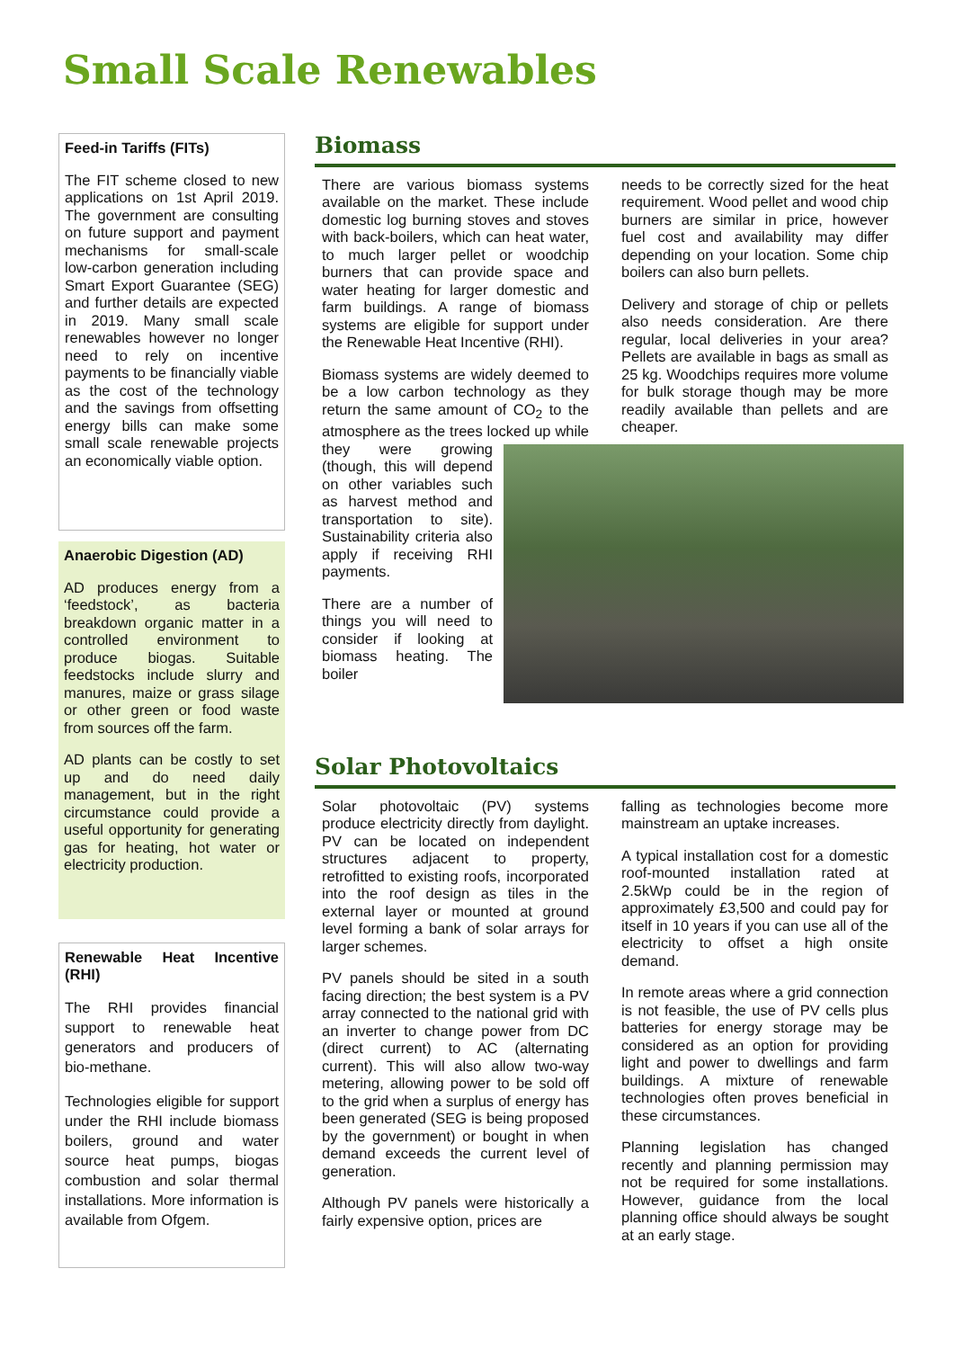Small Scale Renewables
Feed-in Tariffs (FITs)
The FIT scheme closed to new applications on 1st April 2019. The government are consulting on future support and payment mechanisms for small-scale low-carbon generation including Smart Export Guarantee (SEG) and further details are expected in 2019. Many small scale renewables however no longer need to rely on incentive payments to be financially viable as the cost of the technology and the savings from offsetting energy bills can make some small scale renewable projects an economically viable option.
Anaerobic Digestion (AD)
AD produces energy from a ‘feedstock’, as bacteria breakdown organic matter in a controlled environment to produce biogas. Suitable feedstocks include slurry and manures, maize or grass silage or other green or food waste from sources off the farm.
AD plants can be costly to set up and do need daily management, but in the right circumstance could provide a useful opportunity for generating gas for heating, hot water or electricity production.
Renewable Heat Incentive (RHI)
The RHI provides financial support to renewable heat generators and producers of bio-methane.
Technologies eligible for support under the RHI include biomass boilers, ground and water source heat pumps, biogas combustion and solar thermal installations. More information is available from Ofgem.
Biomass
There are various biomass systems available on the market. These include domestic log burning stoves and stoves with back-boilers, which can heat water, to much larger pellet or woodchip burners that can provide space and water heating for larger domestic and farm buildings. A range of biomass systems are eligible for support under the Renewable Heat Incentive (RHI).
Biomass systems are widely deemed to be a low carbon technology as they return the same amount of CO<sub>2</sub> to the atmosphere as the trees locked up while they were growing (though, this will depend on other variables such as harvest method and transportation to site). Sustainability criteria also apply if receiving RHI payments.
There are a number of things you will need to consider if looking at biomass heating. The boiler
needs to be correctly sized for the heat requirement. Wood pellet and wood chip burners are similar in price, however fuel cost and availability may differ depending on your location. Some chip boilers can also burn pellets.
Delivery and storage of chip or pellets also needs consideration. Are there regular, local deliveries in your area? Pellets are available in bags as small as 25 kg. Woodchips requires more volume for bulk storage though may be more readily available than pellets and are cheaper.
Solar Photovoltaics
Solar photovoltaic (PV) systems produce electricity directly from daylight. PV can be located on independent structures adjacent to property, retrofitted to existing roofs, incorporated into the roof design as tiles in the external layer or mounted at ground level forming a bank of solar arrays for larger schemes.
PV panels should be sited in a south facing direction; the best system is a PV array connected to the national grid with an inverter to change power from DC (direct current) to AC (alternating current). This will also allow two-way metering, allowing power to be sold off to the grid when a surplus of energy has been generated (SEG is being proposed by the government) or bought in when demand exceeds the current level of generation.
Although PV panels were historically a fairly expensive option, prices are
falling as technologies become more mainstream an uptake increases.
A typical installation cost for a domestic roof-mounted installation rated at 2.5kWp could be in the region of approximately £3,500 and could pay for itself in 10 years if you can use all of the electricity to offset a high onsite demand.
In remote areas where a grid connection is not feasible, the use of PV cells plus batteries for energy storage may be considered as an option for providing light and power to dwellings and farm buildings. A mixture of renewable technologies often proves beneficial in these circumstances.
Planning legislation has changed recently and planning permission may not be required for some installations. However, guidance from the local planning office should always be sought at an early stage.